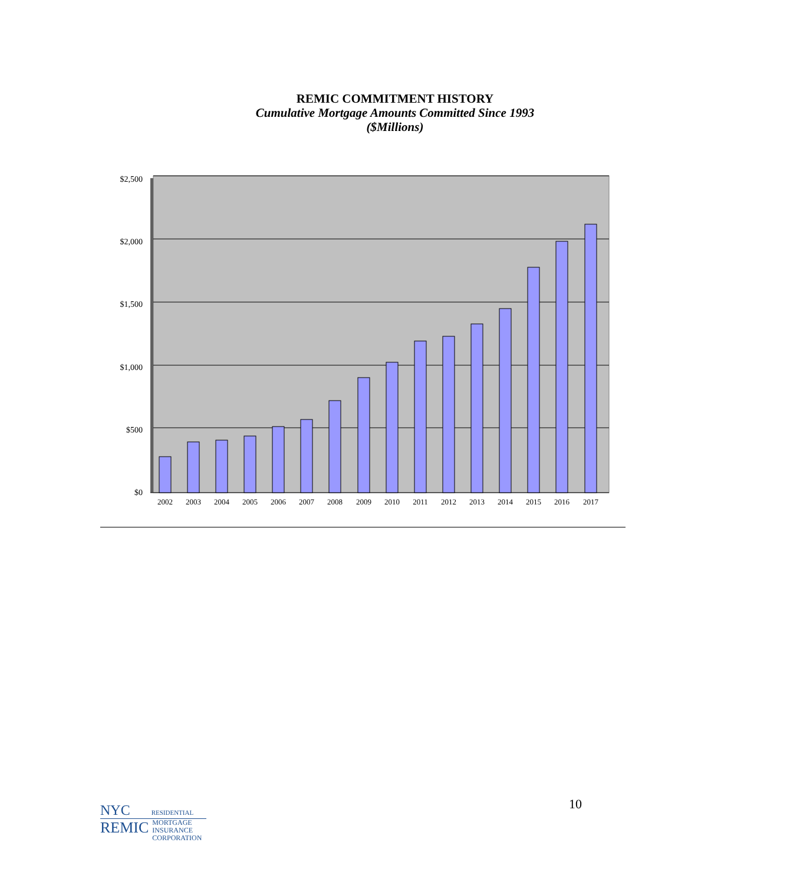REMIC COMMITMENT HISTORY
Cumulative Mortgage Amounts Committed Since 1993
($Millions)
$2,500
$2,000
$1,500
$1,000
$500
$0
2002
2003
2004
2005
2006
2007
2008
2009
2010
2011
2012
2013
2014
2015
2016
2017
NYC RESIDENTIAL
REMIC MORTGAGE
INSURANCE
CORPORATION
10